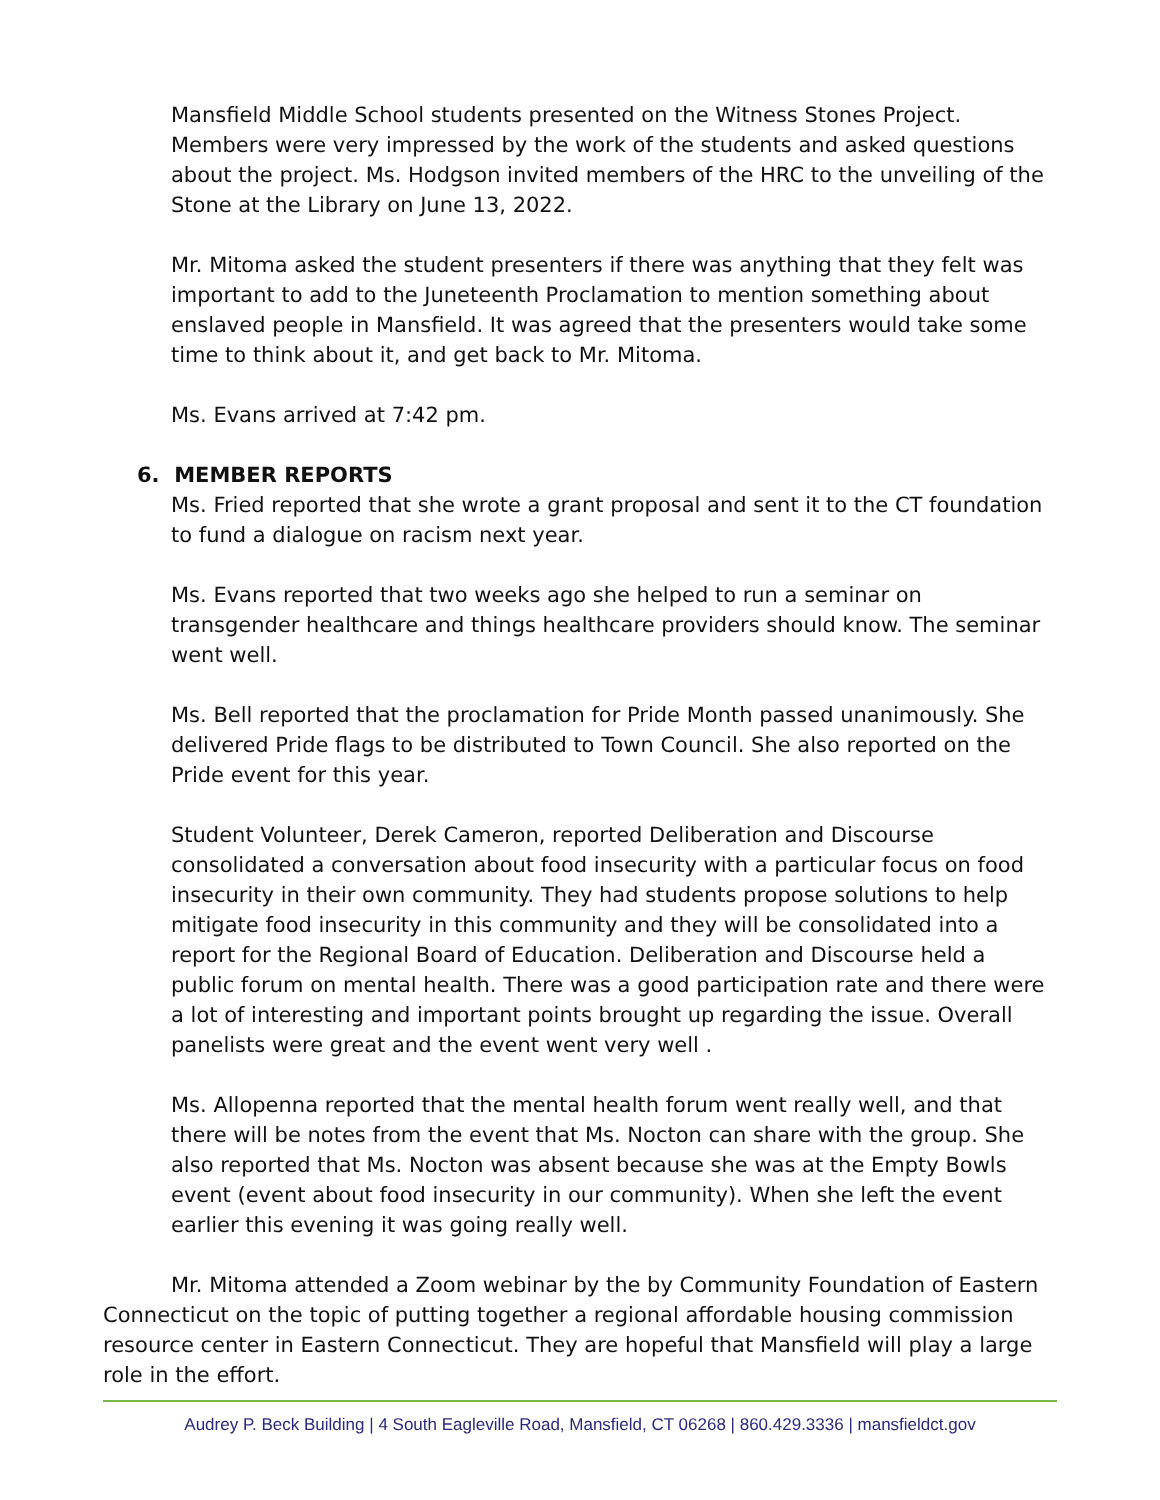Mansfield Middle School students presented on the Witness Stones Project. Members were very impressed by the work of the students and asked questions about the project. Ms. Hodgson invited members of the HRC to the unveiling of the Stone at the Library on June 13, 2022.
Mr. Mitoma asked the student presenters if there was anything that they felt was important to add to the Juneteenth Proclamation to mention something about enslaved people in Mansfield. It was agreed that the presenters would take some time to think about it, and get back to Mr. Mitoma.
Ms. Evans arrived at 7:42 pm.
6. MEMBER REPORTS
Ms. Fried reported that she wrote a grant proposal and sent it to the CT foundation to fund a dialogue on racism next year.
Ms. Evans reported that two weeks ago she helped to run a seminar on transgender healthcare and things healthcare providers should know. The seminar went well.
Ms. Bell reported that the proclamation for Pride Month passed unanimously. She delivered Pride flags to be distributed to Town Council. She also reported on the Pride event for this year.
Student Volunteer, Derek Cameron, reported Deliberation and Discourse consolidated a conversation about food insecurity with a particular focus on food insecurity in their own community. They had students propose solutions to help mitigate food insecurity in this community and they will be consolidated into a report for the Regional Board of Education. Deliberation and Discourse held a public forum on mental health. There was a good participation rate and there were a lot of interesting and important points brought up regarding the issue. Overall panelists were great and the event went very well .
Ms. Allopenna reported that the mental health forum went really well, and that there will be notes from the event that Ms. Nocton can share with the group. She also reported that Ms. Nocton was absent because she was at the Empty Bowls event (event about food insecurity in our community). When she left the event earlier this evening it was going really well.
Mr. Mitoma attended a Zoom webinar by the by Community Foundation of Eastern Connecticut on the topic of putting together a regional affordable housing commission resource center in Eastern Connecticut. They are hopeful that Mansfield will play a large role in the effort.
Audrey P. Beck Building | 4 South Eagleville Road, Mansfield, CT 06268 | 860.429.3336 | mansfieldct.gov